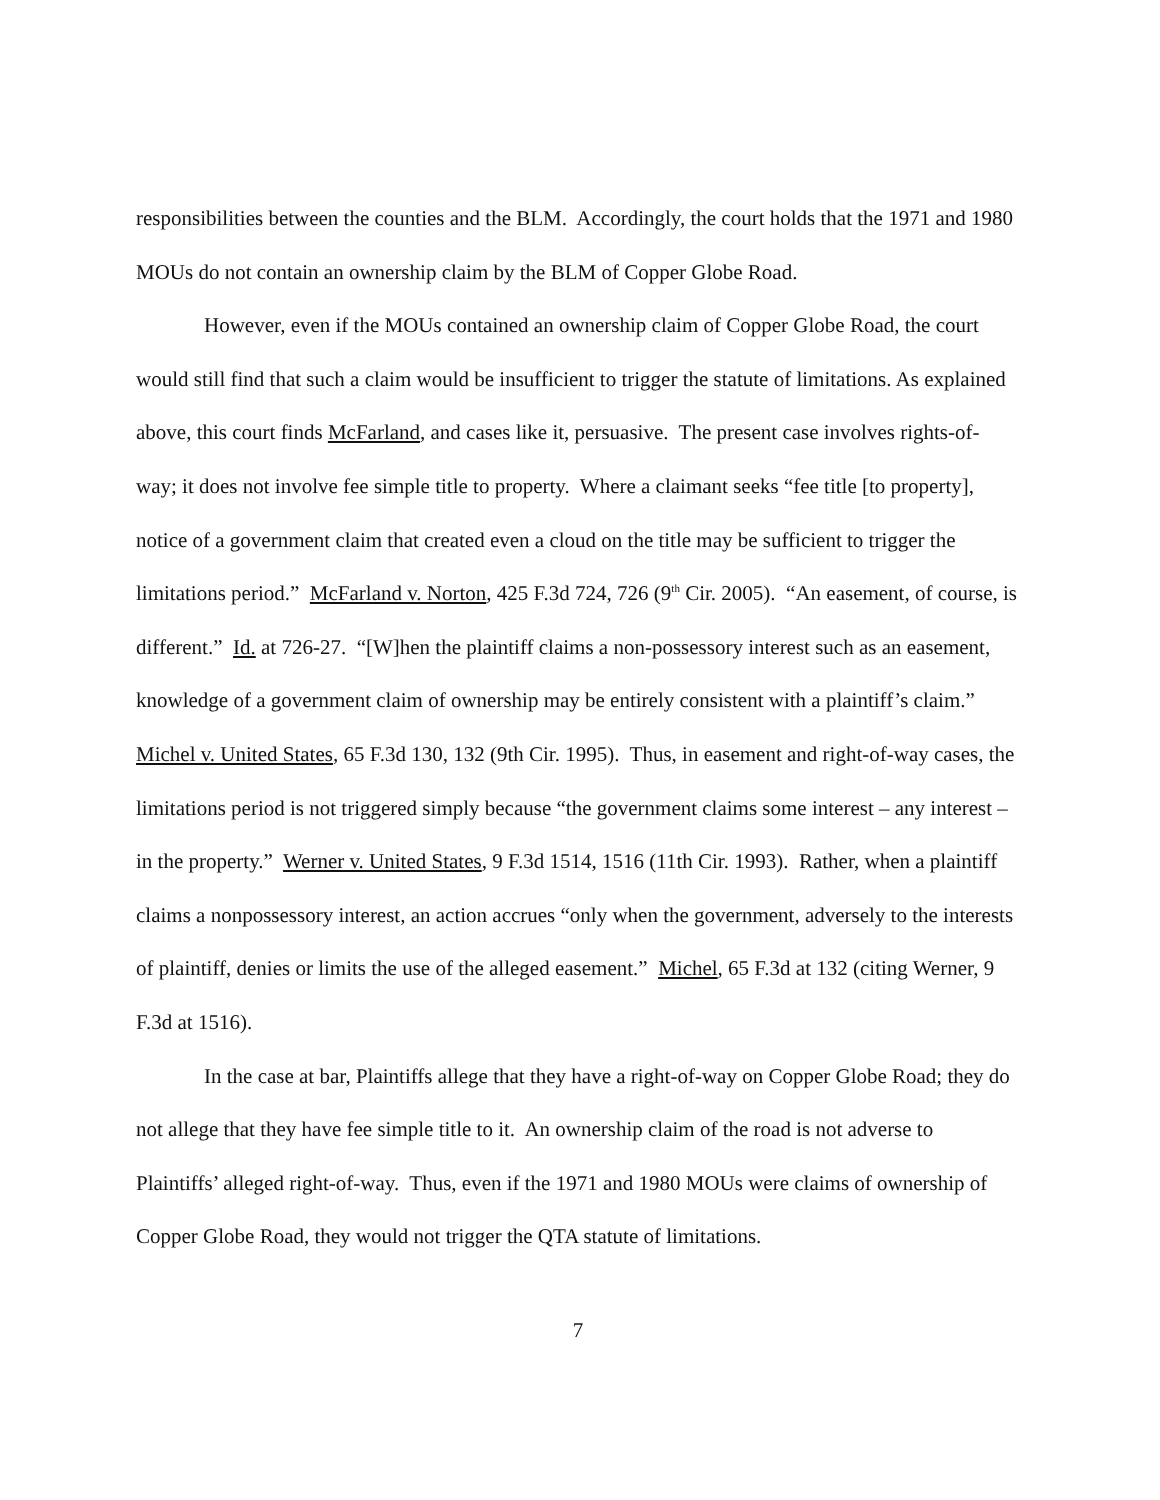responsibilities between the counties and the BLM. Accordingly, the court holds that the 1971 and 1980 MOUs do not contain an ownership claim by the BLM of Copper Globe Road.
However, even if the MOUs contained an ownership claim of Copper Globe Road, the court would still find that such a claim would be insufficient to trigger the statute of limitations. As explained above, this court finds McFarland, and cases like it, persuasive. The present case involves rights-of-way; it does not involve fee simple title to property. Where a claimant seeks “fee title [to property], notice of a government claim that created even a cloud on the title may be sufficient to trigger the limitations period.” McFarland v. Norton, 425 F.3d 724, 726 (9<sup>th</sup> Cir. 2005). “An easement, of course, is different.” Id. at 726-27. “[W]hen the plaintiff claims a non-possessory interest such as an easement, knowledge of a government claim of ownership may be entirely consistent with a plaintiff’s claim.” Michel v. United States, 65 F.3d 130, 132 (9th Cir. 1995). Thus, in easement and right-of-way cases, the limitations period is not triggered simply because “the government claims some interest – any interest – in the property.” Werner v. United States, 9 F.3d 1514, 1516 (11th Cir. 1993). Rather, when a plaintiff claims a nonpossessory interest, an action accrues “only when the government, adversely to the interests of plaintiff, denies or limits the use of the alleged easement.” Michel, 65 F.3d at 132 (citing Werner, 9 F.3d at 1516).
In the case at bar, Plaintiffs allege that they have a right-of-way on Copper Globe Road; they do not allege that they have fee simple title to it. An ownership claim of the road is not adverse to Plaintiffs’ alleged right-of-way. Thus, even if the 1971 and 1980 MOUs were claims of ownership of Copper Globe Road, they would not trigger the QTA statute of limitations.
7